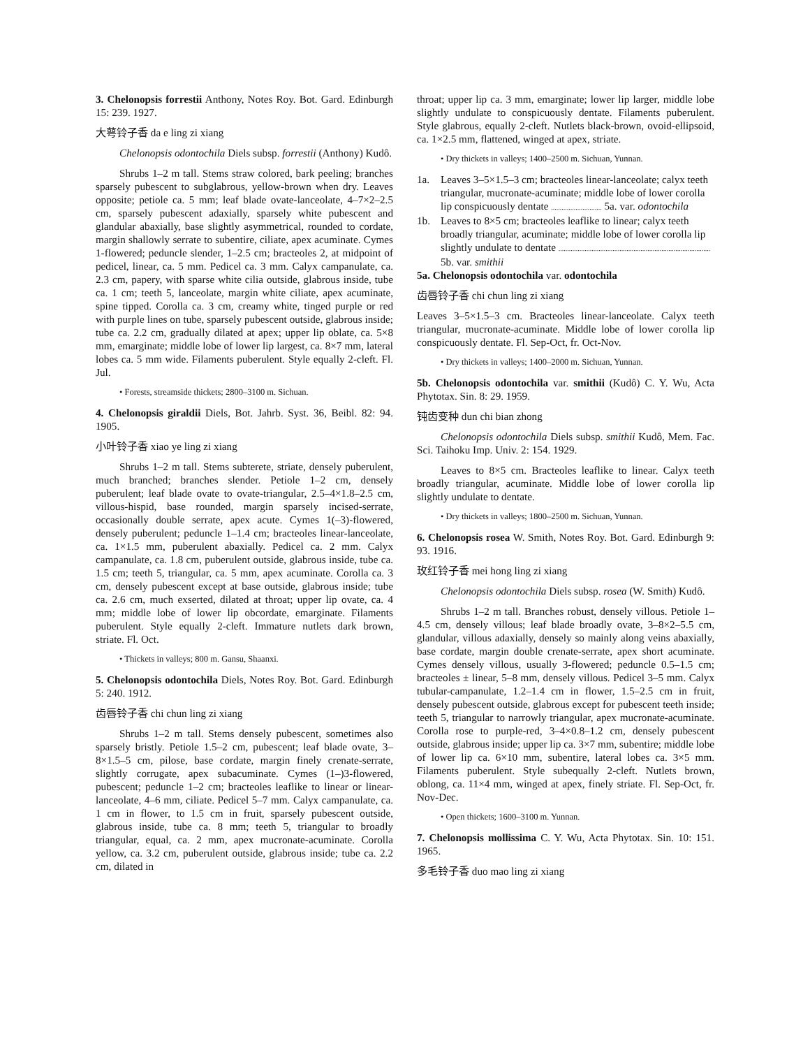3. Chelonopsis forrestii Anthony, Notes Roy. Bot. Gard. Edinburgh 15: 239. 1927.
大萼铃子香 da e ling zi xiang
Chelonopsis odontochila Diels subsp. forrestii (Anthony) Kudô.
Shrubs 1–2 m tall. Stems straw colored, bark peeling; branches sparsely pubescent to subglabrous, yellow-brown when dry. Leaves opposite; petiole ca. 5 mm; leaf blade ovate-lanceolate, 4–7×2–2.5 cm, sparsely pubescent adaxially, sparsely white pubescent and glandular abaxially, base slightly asymmetrical, rounded to cordate, margin shallowly serrate to subentire, ciliate, apex acuminate. Cymes 1-flowered; peduncle slender, 1–2.5 cm; bracteoles 2, at midpoint of pedicel, linear, ca. 5 mm. Pedicel ca. 3 mm. Calyx campanulate, ca. 2.3 cm, papery, with sparse white cilia outside, glabrous inside, tube ca. 1 cm; teeth 5, lanceolate, margin white ciliate, apex acuminate, spine tipped. Corolla ca. 3 cm, creamy white, tinged purple or red with purple lines on tube, sparsely pubescent outside, glabrous inside; tube ca. 2.2 cm, gradually dilated at apex; upper lip oblate, ca. 5×8 mm, emarginate; middle lobe of lower lip largest, ca. 8×7 mm, lateral lobes ca. 5 mm wide. Filaments puberulent. Style equally 2-cleft. Fl. Jul.
• Forests, streamside thickets; 2800–3100 m. Sichuan.
4. Chelonopsis giraldii Diels, Bot. Jahrb. Syst. 36, Beibl. 82: 94. 1905.
小叶铃子香 xiao ye ling zi xiang
Shrubs 1–2 m tall. Stems subterete, striate, densely puberulent, much branched; branches slender. Petiole 1–2 cm, densely puberulent; leaf blade ovate to ovate-triangular, 2.5–4×1.8–2.5 cm, villous-hispid, base rounded, margin sparsely incised-serrate, occasionally double serrate, apex acute. Cymes 1(–3)-flowered, densely puberulent; peduncle 1–1.4 cm; bracteoles linear-lanceolate, ca. 1×1.5 mm, puberulent abaxially. Pedicel ca. 2 mm. Calyx campanulate, ca. 1.8 cm, puberulent outside, glabrous inside, tube ca. 1.5 cm; teeth 5, triangular, ca. 5 mm, apex acuminate. Corolla ca. 3 cm, densely pubescent except at base outside, glabrous inside; tube ca. 2.6 cm, much exserted, dilated at throat; upper lip ovate, ca. 4 mm; middle lobe of lower lip obcordate, emarginate. Filaments puberulent. Style equally 2-cleft. Immature nutlets dark brown, striate. Fl. Oct.
• Thickets in valleys; 800 m. Gansu, Shaanxi.
5. Chelonopsis odontochila Diels, Notes Roy. Bot. Gard. Edinburgh 5: 240. 1912.
齿唇铃子香 chi chun ling zi xiang
Shrubs 1–2 m tall. Stems densely pubescent, sometimes also sparsely bristly. Petiole 1.5–2 cm, pubescent; leaf blade ovate, 3–8×1.5–5 cm, pilose, base cordate, margin finely crenate-serrate, slightly corrugate, apex subacuminate. Cymes (1–)3-flowered, pubescent; peduncle 1–2 cm; bracteoles leaflike to linear or linear-lanceolate, 4–6 mm, ciliate. Pedicel 5–7 mm. Calyx campanulate, ca. 1 cm in flower, to 1.5 cm in fruit, sparsely pubescent outside, glabrous inside, tube ca. 8 mm; teeth 5, triangular to broadly triangular, equal, ca. 2 mm, apex mucronate-acuminate. Corolla yellow, ca. 3.2 cm, puberulent outside, glabrous inside; tube ca. 2.2 cm, dilated in
throat; upper lip ca. 3 mm, emarginate; lower lip larger, middle lobe slightly undulate to conspicuously dentate. Filaments puberulent. Style glabrous, equally 2-cleft. Nutlets black-brown, ovoid-ellipsoid, ca. 1×2.5 mm, flattened, winged at apex, striate.
• Dry thickets in valleys; 1400–2500 m. Sichuan, Yunnan.
1a. Leaves 3–5×1.5–3 cm; bracteoles linear-lanceolate; calyx teeth triangular, mucronate-acuminate; middle lobe of lower corolla lip conspicuously dentate ............................. 5a. var. odontochila
1b. Leaves to 8×5 cm; bracteoles leaflike to linear; calyx teeth broadly triangular, acuminate; middle lobe of lower corolla lip slightly undulate to dentate ....................................................................................... 5b. var. smithii
5a. Chelonopsis odontochila var. odontochila
齿唇铃子香 chi chun ling zi xiang
Leaves 3–5×1.5–3 cm. Bracteoles linear-lanceolate. Calyx teeth triangular, mucronate-acuminate. Middle lobe of lower corolla lip conspicuously dentate. Fl. Sep-Oct, fr. Oct-Nov.
• Dry thickets in valleys; 1400–2000 m. Sichuan, Yunnan.
5b. Chelonopsis odontochila var. smithii (Kudô) C. Y. Wu, Acta Phytotax. Sin. 8: 29. 1959.
钝齿变种 dun chi bian zhong
Chelonopsis odontochila Diels subsp. smithii Kudô, Mem. Fac. Sci. Taihoku Imp. Univ. 2: 154. 1929.
Leaves to 8×5 cm. Bracteoles leaflike to linear. Calyx teeth broadly triangular, acuminate. Middle lobe of lower corolla lip slightly undulate to dentate.
• Dry thickets in valleys; 1800–2500 m. Sichuan, Yunnan.
6. Chelonopsis rosea W. Smith, Notes Roy. Bot. Gard. Edinburgh 9: 93. 1916.
玫红铃子香 mei hong ling zi xiang
Chelonopsis odontochila Diels subsp. rosea (W. Smith) Kudô.
Shrubs 1–2 m tall. Branches robust, densely villous. Petiole 1–4.5 cm, densely villous; leaf blade broadly ovate, 3–8×2–5.5 cm, glandular, villous adaxially, densely so mainly along veins abaxially, base cordate, margin double crenate-serrate, apex short acuminate. Cymes densely villous, usually 3-flowered; peduncle 0.5–1.5 cm; bracteoles ± linear, 5–8 mm, densely villous. Pedicel 3–5 mm. Calyx tubular-campanulate, 1.2–1.4 cm in flower, 1.5–2.5 cm in fruit, densely pubescent outside, glabrous except for pubescent teeth inside; teeth 5, triangular to narrowly triangular, apex mucronate-acuminate. Corolla rose to purple-red, 3–4×0.8–1.2 cm, densely pubescent outside, glabrous inside; upper lip ca. 3×7 mm, subentire; middle lobe of lower lip ca. 6×10 mm, subentire, lateral lobes ca. 3×5 mm. Filaments puberulent. Style subequally 2-cleft. Nutlets brown, oblong, ca. 11×4 mm, winged at apex, finely striate. Fl. Sep-Oct, fr. Nov-Dec.
• Open thickets; 1600–3100 m. Yunnan.
7. Chelonopsis mollissima C. Y. Wu, Acta Phytotax. Sin. 10: 151. 1965.
多毛铃子香 duo mao ling zi xiang